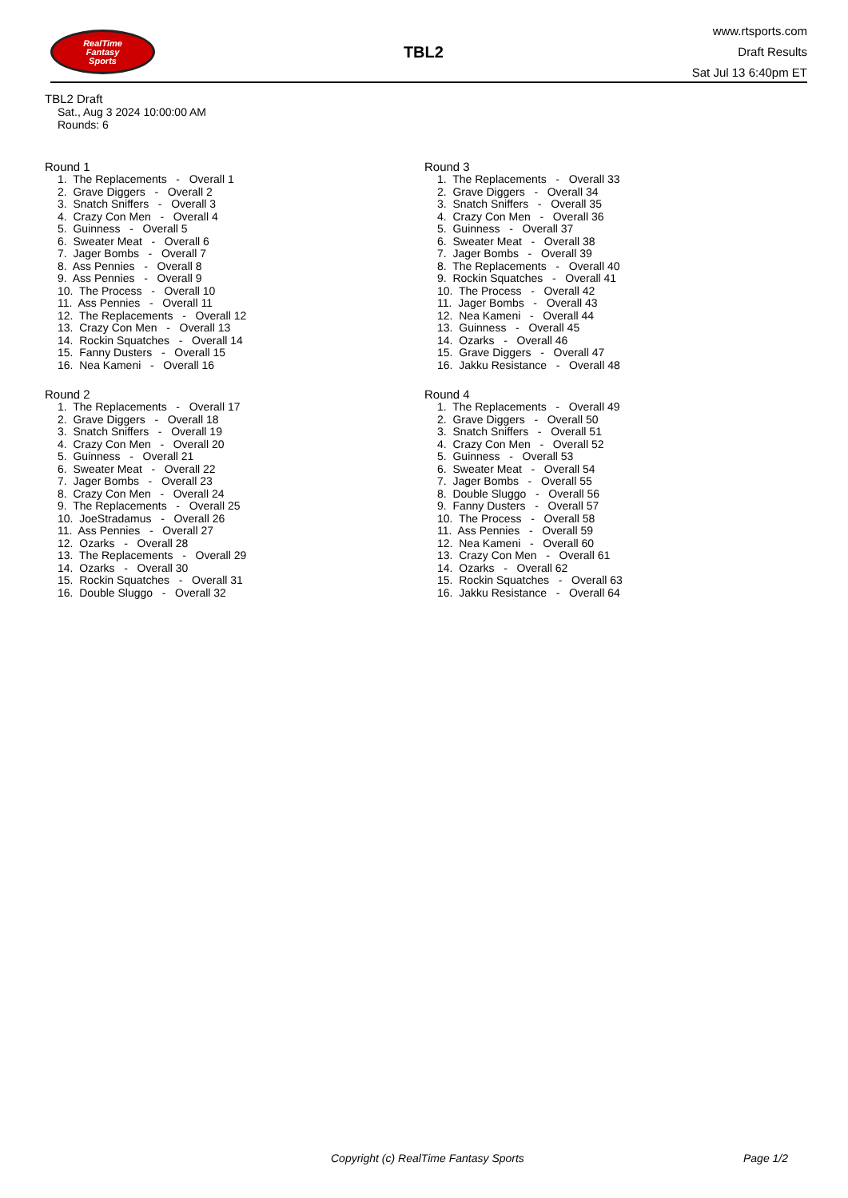RealTime
Fantasy
Sports
TBL2
www.rtsports.com
Draft Results
Sat Jul 13 6:40pm ET
TBL2 Draft
Sat., Aug 3 2024 10:00:00 AM
Rounds: 6
Round 1
1. The Replacements - Overall 1 2. Grave Diggers - Overall 2 3. Snatch Sniffers - Overall 3 4. Crazy Con Men - Overall 4 5. Guinness - Overall 5 6. Sweater Meat - Overall 6 7. Jager Bombs - Overall 7 8. Ass Pennies - Overall 8 9. Ass Pennies - Overall 9 10. The Process - Overall 10 11. Ass Pennies - Overall 11 12. The Replacements - Overall 12 13. Crazy Con Men - Overall 13 14. Rockin Squatches - Overall 14 15. Fanny Dusters - Overall 15 16. Nea Kameni - Overall 16
Round 2
1. The Replacements - Overall 17 2. Grave Diggers - Overall 18 3. Snatch Sniffers - Overall 19 4. Crazy Con Men - Overall 20 5. Guinness - Overall 21 6. Sweater Meat - Overall 22 7. Jager Bombs - Overall 23 8. Crazy Con Men - Overall 24 9. The Replacements - Overall 25 10. JoeStradamus - Overall 26 11. Ass Pennies - Overall 27 12. Ozarks - Overall 28 13. The Replacements - Overall 29 14. Ozarks - Overall 30 15. Rockin Squatches - Overall 31 16. Double Sluggo - Overall 32
Round 3
1. The Replacements - Overall 33 2. Grave Diggers - Overall 34 3. Snatch Sniffers - Overall 35 4. Crazy Con Men - Overall 36 5. Guinness - Overall 37 6. Sweater Meat - Overall 38 7. Jager Bombs - Overall 39 8. The Replacements - Overall 40 9. Rockin Squatches - Overall 41 10. The Process - Overall 42 11. Jager Bombs - Overall 43 12. Nea Kameni - Overall 44 13. Guinness - Overall 45 14. Ozarks - Overall 46 15. Grave Diggers - Overall 47 16. Jakku Resistance - Overall 48
Round 4
1. The Replacements - Overall 49 2. Grave Diggers - Overall 50 3. Snatch Sniffers - Overall 51 4. Crazy Con Men - Overall 52 5. Guinness - Overall 53 6. Sweater Meat - Overall 54 7. Jager Bombs - Overall 55 8. Double Sluggo - Overall 56 9. Fanny Dusters - Overall 57 10. The Process - Overall 58 11. Ass Pennies - Overall 59 12. Nea Kameni - Overall 60 13. Crazy Con Men - Overall 61 14. Ozarks - Overall 62 15. Rockin Squatches - Overall 63 16. Jakku Resistance - Overall 64
Copyright (c) RealTime Fantasy Sports Page 1/2